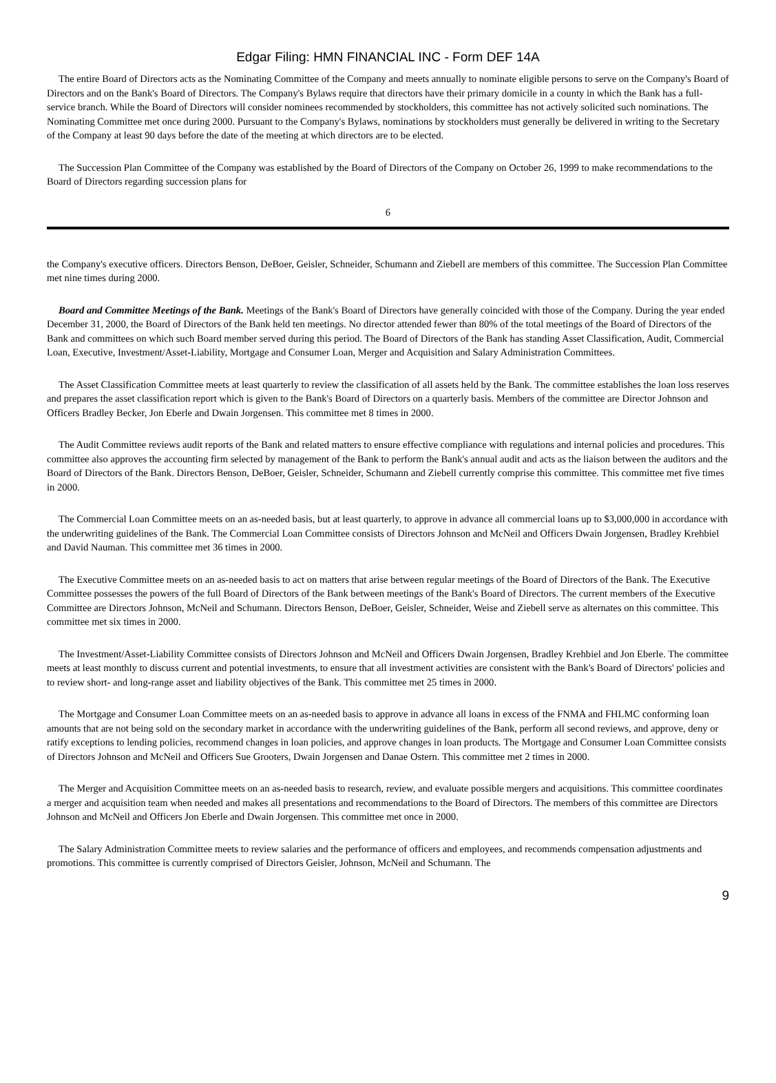Edgar Filing: HMN FINANCIAL INC - Form DEF 14A
The entire Board of Directors acts as the Nominating Committee of the Company and meets annually to nominate eligible persons to serve on the Company's Board of Directors and on the Bank's Board of Directors. The Company's Bylaws require that directors have their primary domicile in a county in which the Bank has a full-service branch. While the Board of Directors will consider nominees recommended by stockholders, this committee has not actively solicited such nominations. The Nominating Committee met once during 2000. Pursuant to the Company's Bylaws, nominations by stockholders must generally be delivered in writing to the Secretary of the Company at least 90 days before the date of the meeting at which directors are to be elected.
The Succession Plan Committee of the Company was established by the Board of Directors of the Company on October 26, 1999 to make recommendations to the Board of Directors regarding succession plans for
6
the Company's executive officers. Directors Benson, DeBoer, Geisler, Schneider, Schumann and Ziebell are members of this committee. The Succession Plan Committee met nine times during 2000.
Board and Committee Meetings of the Bank. Meetings of the Bank's Board of Directors have generally coincided with those of the Company. During the year ended December 31, 2000, the Board of Directors of the Bank held ten meetings. No director attended fewer than 80% of the total meetings of the Board of Directors of the Bank and committees on which such Board member served during this period. The Board of Directors of the Bank has standing Asset Classification, Audit, Commercial Loan, Executive, Investment/Asset-Liability, Mortgage and Consumer Loan, Merger and Acquisition and Salary Administration Committees.
The Asset Classification Committee meets at least quarterly to review the classification of all assets held by the Bank. The committee establishes the loan loss reserves and prepares the asset classification report which is given to the Bank's Board of Directors on a quarterly basis. Members of the committee are Director Johnson and Officers Bradley Becker, Jon Eberle and Dwain Jorgensen. This committee met 8 times in 2000.
The Audit Committee reviews audit reports of the Bank and related matters to ensure effective compliance with regulations and internal policies and procedures. This committee also approves the accounting firm selected by management of the Bank to perform the Bank's annual audit and acts as the liaison between the auditors and the Board of Directors of the Bank. Directors Benson, DeBoer, Geisler, Schneider, Schumann and Ziebell currently comprise this committee. This committee met five times in 2000.
The Commercial Loan Committee meets on an as-needed basis, but at least quarterly, to approve in advance all commercial loans up to $3,000,000 in accordance with the underwriting guidelines of the Bank. The Commercial Loan Committee consists of Directors Johnson and McNeil and Officers Dwain Jorgensen, Bradley Krehbiel and David Nauman. This committee met 36 times in 2000.
The Executive Committee meets on an as-needed basis to act on matters that arise between regular meetings of the Board of Directors of the Bank. The Executive Committee possesses the powers of the full Board of Directors of the Bank between meetings of the Bank's Board of Directors. The current members of the Executive Committee are Directors Johnson, McNeil and Schumann. Directors Benson, DeBoer, Geisler, Schneider, Weise and Ziebell serve as alternates on this committee. This committee met six times in 2000.
The Investment/Asset-Liability Committee consists of Directors Johnson and McNeil and Officers Dwain Jorgensen, Bradley Krehbiel and Jon Eberle. The committee meets at least monthly to discuss current and potential investments, to ensure that all investment activities are consistent with the Bank's Board of Directors' policies and to review short- and long-range asset and liability objectives of the Bank. This committee met 25 times in 2000.
The Mortgage and Consumer Loan Committee meets on an as-needed basis to approve in advance all loans in excess of the FNMA and FHLMC conforming loan amounts that are not being sold on the secondary market in accordance with the underwriting guidelines of the Bank, perform all second reviews, and approve, deny or ratify exceptions to lending policies, recommend changes in loan policies, and approve changes in loan products. The Mortgage and Consumer Loan Committee consists of Directors Johnson and McNeil and Officers Sue Grooters, Dwain Jorgensen and Danae Ostern. This committee met 2 times in 2000.
The Merger and Acquisition Committee meets on an as-needed basis to research, review, and evaluate possible mergers and acquisitions. This committee coordinates a merger and acquisition team when needed and makes all presentations and recommendations to the Board of Directors. The members of this committee are Directors Johnson and McNeil and Officers Jon Eberle and Dwain Jorgensen. This committee met once in 2000.
The Salary Administration Committee meets to review salaries and the performance of officers and employees, and recommends compensation adjustments and promotions. This committee is currently comprised of Directors Geisler, Johnson, McNeil and Schumann. The
9